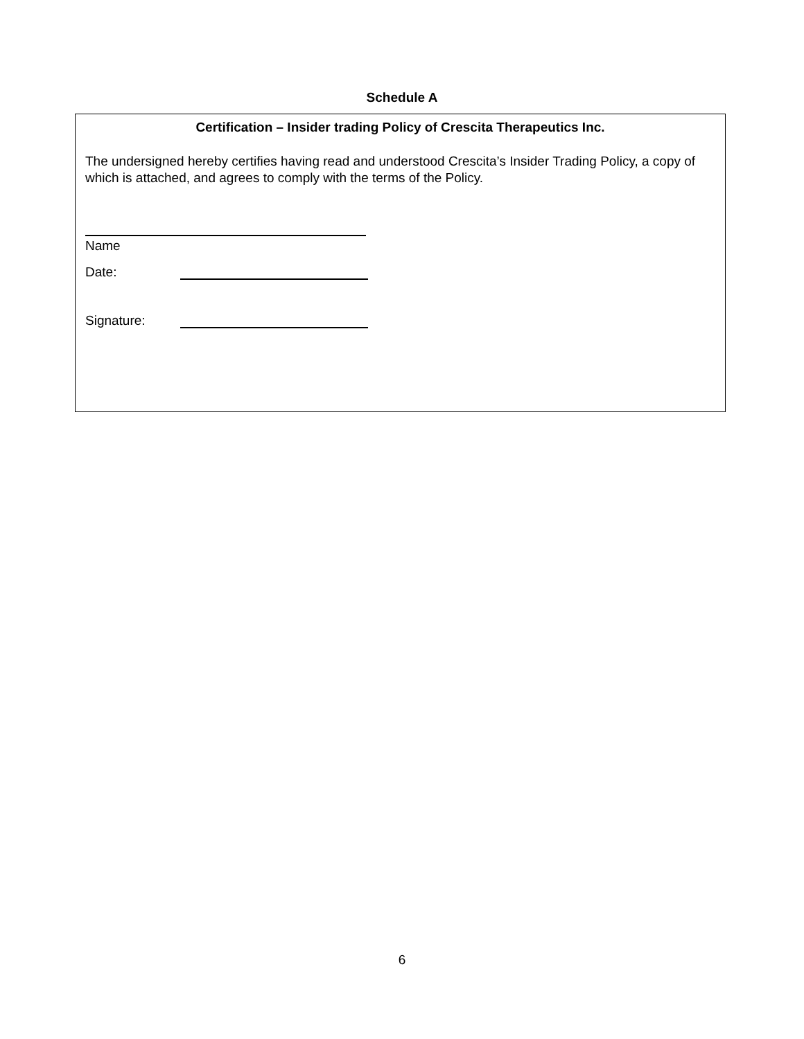Schedule A
Certification – Insider trading Policy of Crescita Therapeutics Inc.
The undersigned hereby certifies having read and understood Crescita’s Insider Trading Policy, a copy of which is attached, and agrees to comply with the terms of the Policy.
Name
Date:
Signature:
6